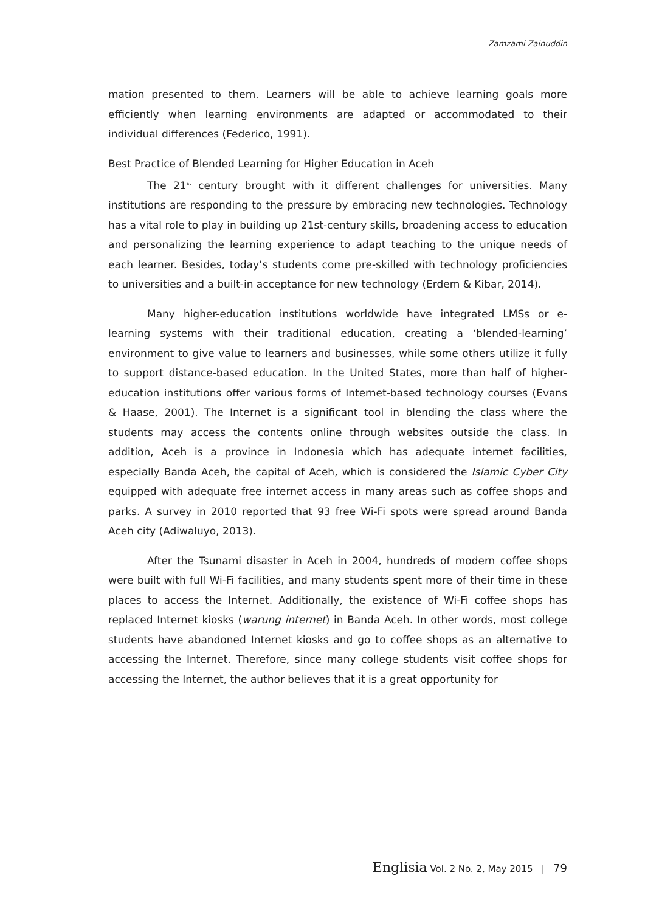Zamzami Zainuddin
mation presented to them. Learners will be able to achieve learning goals more efficiently when learning environments are adapted or accommodated to their individual differences (Federico, 1991).
Best Practice of Blended Learning for Higher Education in Aceh
The 21<sup>st</sup> century brought with it different challenges for universities. Many institutions are responding to the pressure by embracing new technologies. Technology has a vital role to play in building up 21st-century skills, broadening access to education and personalizing the learning experience to adapt teaching to the unique needs of each learner. Besides, today’s students come pre-skilled with technology proficiencies to universities and a built-in acceptance for new technology (Erdem & Kibar, 2014).
Many higher-education institutions worldwide have integrated LMSs or e-learning systems with their traditional education, creating a ‘blended-learning’ environment to give value to learners and businesses, while some others utilize it fully to support distance-based education. In the United States, more than half of higher-education institutions offer various forms of Internet-based technology courses (Evans & Haase, 2001). The Internet is a significant tool in blending the class where the students may access the contents online through websites outside the class. In addition, Aceh is a province in Indonesia which has adequate internet facilities, especially Banda Aceh, the capital of Aceh, which is considered the Islamic Cyber City equipped with adequate free internet access in many areas such as coffee shops and parks. A survey in 2010 reported that 93 free Wi-Fi spots were spread around Banda Aceh city (Adiwaluyo, 2013).
After the Tsunami disaster in Aceh in 2004, hundreds of modern coffee shops were built with full Wi-Fi facilities, and many students spent more of their time in these places to access the Internet. Additionally, the existence of Wi-Fi coffee shops has replaced Internet kiosks (warung internet) in Banda Aceh. In other words, most college students have abandoned Internet kiosks and go to coffee shops as an alternative to accessing the Internet. Therefore, since many college students visit coffee shops for accessing the Internet, the author believes that it is a great opportunity for
Englisia Vol. 2 No. 2, May 2015 | 79